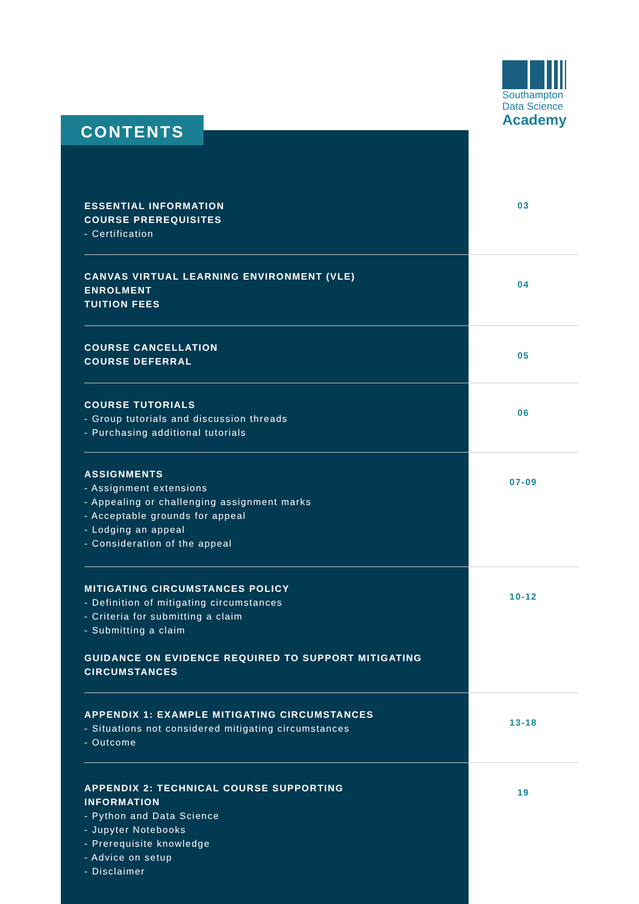Southampton
Data Science
Academy
CONTENTS
ESSENTIAL INFORMATION
COURSE PREREQUISITES
- Certification
03
CANVAS VIRTUAL LEARNING ENVIRONMENT (VLE)
ENROLMENT
TUITION FEES
04
COURSE CANCELLATION
COURSE DEFERRAL
05
COURSE TUTORIALS
- Group tutorials and discussion threads
- Purchasing additional tutorials
06
ASSIGNMENTS
- Assignment extensions
- Appealing or challenging assignment marks
- Acceptable grounds for appeal
- Lodging an appeal
- Consideration of the appeal
07-09
MITIGATING CIRCUMSTANCES POLICY
- Definition of mitigating circumstances
- Criteria for submitting a claim
- Submitting a claim
GUIDANCE ON EVIDENCE REQUIRED TO SUPPORT MITIGATING CIRCUMSTANCES
10-12
APPENDIX 1: EXAMPLE MITIGATING CIRCUMSTANCES
- Situations not considered mitigating circumstances
- Outcome
13-18
APPENDIX 2: TECHNICAL COURSE SUPPORTING
INFORMATION
- Python and Data Science
- Jupyter Notebooks
- Prerequisite knowledge
- Advice on setup
- Disclaimer
19